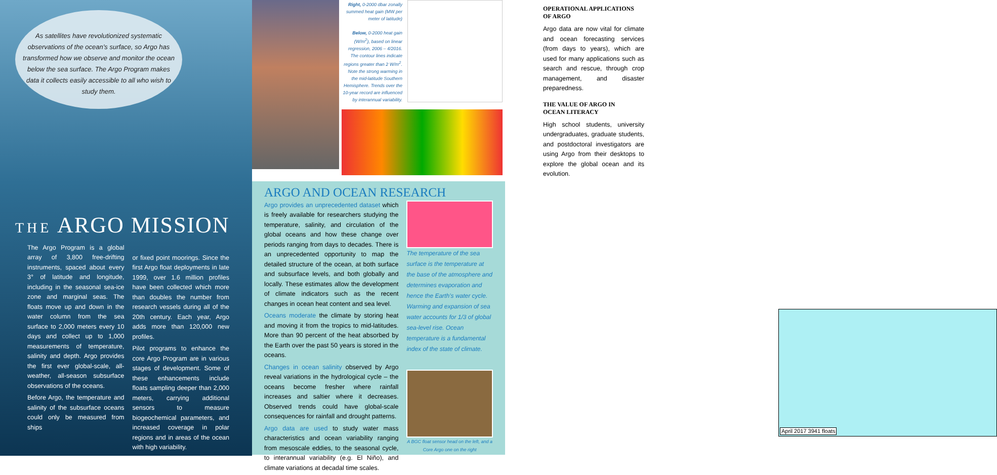As satellites have revolutionized systematic observations of the ocean’s surface, so Argo has transformed how we observe and monitor the ocean below the sea surface. The Argo Program makes data it collects easily accessible to all who wish to study them.
THE ARGO MISSION
The Argo Program is a global array of 3,800 free-drifting instruments, spaced about every 3° of latitude and longitude, including in the seasonal sea-ice zone and marginal seas. The floats move up and down in the water column from the sea surface to 2,000 meters every 10 days and collect up to 1,000 measurements of temperature, salinity and depth. Argo provides the first ever global-scale, all-weather, all-season subsurface observations of the oceans.
Before Argo, the temperature and salinity of the subsurface oceans could only be measured from ships
or fixed point moorings. Since the first Argo float deployments in late 1999, over 1.6 million profiles have been collected which more than doubles the number from research vessels during all of the 20th century. Each year, Argo adds more than 120,000 new profiles.
Pilot programs to enhance the core Argo Program are in various stages of development. Some of these enhancements include floats sampling deeper than 2,000 meters, carrying additional sensors to measure biogeochemical parameters, and increased coverage in polar regions and in areas of the ocean with high variability.
Right, 0-2000 dbar zonally summed heat gain (MW per meter of latitude)
Below, 0-2000 heat gain (W/m<sup>2</sup>), based on linear regression, 2006 – 4/2016. The contour lines indicate regions greater than 2 W/m<sup>2</sup>. Note the strong warming in the mid-latitude Southern Hemisphere. Trends over the 10-year record are influenced by interannual variability.
ARGO AND OCEAN RESEARCH
Argo provides an unprecedented dataset which is freely available for researchers studying the temperature, salinity, and circulation of the global oceans and how these change over periods ranging from days to decades. There is an unprecedented opportunity to map the detailed structure of the ocean, at both surface and subsurface levels, and both globally and locally. These estimates allow the development of climate indicators such as the recent changes in ocean heat content and sea level.
Oceans moderate the climate by storing heat and moving it from the tropics to mid-latitudes. More than 90 percent of the heat absorbed by the Earth over the past 50 years is stored in the oceans.
Changes in ocean salinity observed by Argo reveal variations in the hydrological cycle – the oceans become fresher where rainfall increases and saltier where it decreases. Observed trends could have global-scale consequences for rainfall and drought patterns.
Argo data are used to study water mass characteristics and ocean variability ranging from mesoscale eddies, to the seasonal cycle, to interannual variability (e.g. El Niño), and climate variations at decadal time scales.
The temperature of the sea surface is the temperature at the base of the atmosphere and determines evaporation and hence the Earth’s water cycle. Warming and expansion of sea water accounts for 1/3 of global sea-level rise. Ocean temperature is a fundamental index of the state of climate.
A BGC float sensor head on the left, and a Core Argo one on the right
OPERATIONAL APPLICATIONS
OF ARGO
Argo data are now vital for climate and ocean forecasting services (from days to years), which are used for many applications such as search and rescue, through crop management, and disaster preparedness.
THE VALUE OF ARGO IN
OCEAN LITERACY
High school students, university undergraduates, graduate students, and postdoctoral investigators are using Argo from their desktops to explore the global ocean and its evolution.
April 2017 3941 floats